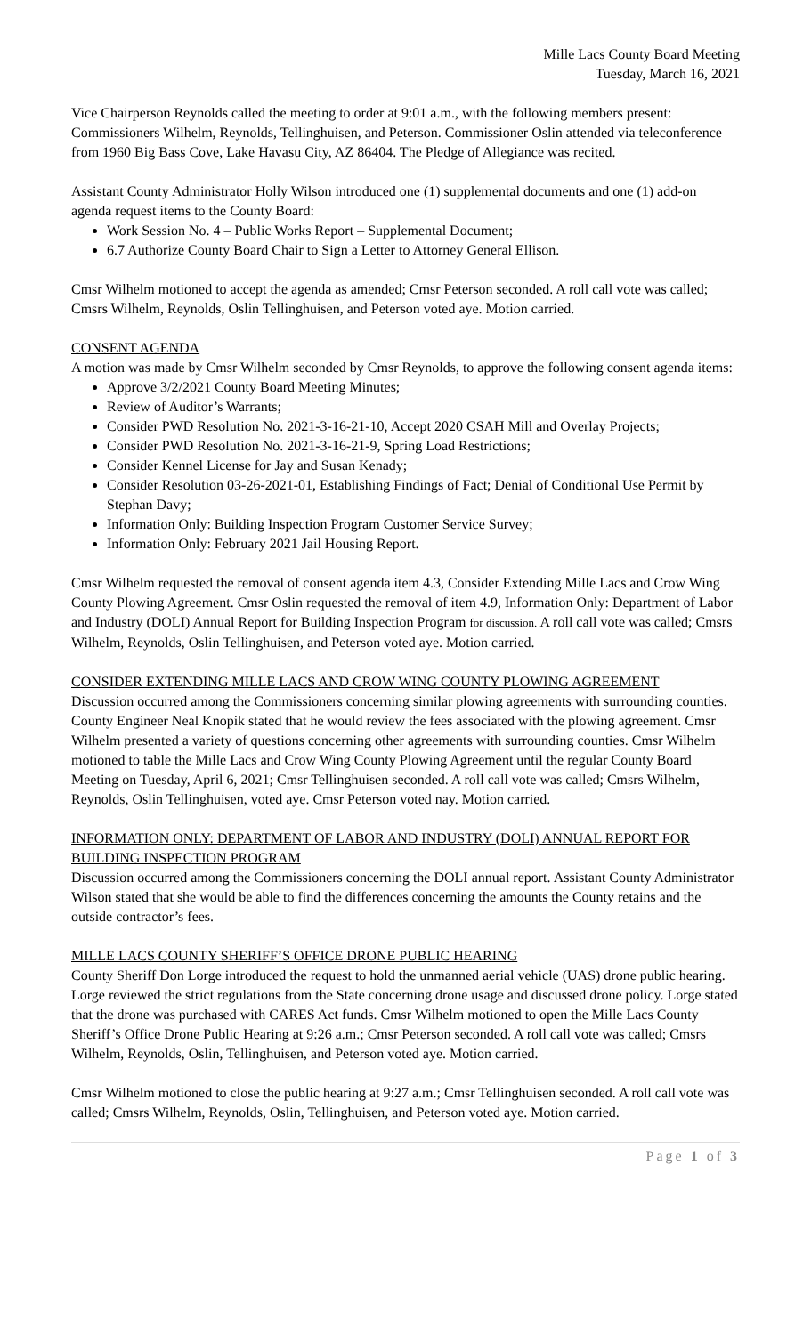Mille Lacs County Board Meeting
Tuesday, March 16, 2021
Vice Chairperson Reynolds called the meeting to order at 9:01 a.m., with the following members present: Commissioners Wilhelm, Reynolds, Tellinghuisen, and Peterson. Commissioner Oslin attended via teleconference from 1960 Big Bass Cove, Lake Havasu City, AZ 86404. The Pledge of Allegiance was recited.
Assistant County Administrator Holly Wilson introduced one (1) supplemental documents and one (1) add-on agenda request items to the County Board:
Work Session No. 4 – Public Works Report – Supplemental Document;
6.7 Authorize County Board Chair to Sign a Letter to Attorney General Ellison.
Cmsr Wilhelm motioned to accept the agenda as amended; Cmsr Peterson seconded. A roll call vote was called; Cmsrs Wilhelm, Reynolds, Oslin Tellinghuisen, and Peterson voted aye. Motion carried.
CONSENT AGENDA
A motion was made by Cmsr Wilhelm seconded by Cmsr Reynolds, to approve the following consent agenda items:
Approve 3/2/2021 County Board Meeting Minutes;
Review of Auditor’s Warrants;
Consider PWD Resolution No. 2021-3-16-21-10, Accept 2020 CSAH Mill and Overlay Projects;
Consider PWD Resolution No. 2021-3-16-21-9, Spring Load Restrictions;
Consider Kennel License for Jay and Susan Kenady;
Consider Resolution 03-26-2021-01, Establishing Findings of Fact; Denial of Conditional Use Permit by Stephan Davy;
Information Only: Building Inspection Program Customer Service Survey;
Information Only: February 2021 Jail Housing Report.
Cmsr Wilhelm requested the removal of consent agenda item 4.3, Consider Extending Mille Lacs and Crow Wing County Plowing Agreement. Cmsr Oslin requested the removal of item 4.9, Information Only: Department of Labor and Industry (DOLI) Annual Report for Building Inspection Program for discussion. A roll call vote was called; Cmsrs Wilhelm, Reynolds, Oslin Tellinghuisen, and Peterson voted aye. Motion carried.
CONSIDER EXTENDING MILLE LACS AND CROW WING COUNTY PLOWING AGREEMENT
Discussion occurred among the Commissioners concerning similar plowing agreements with surrounding counties. County Engineer Neal Knopik stated that he would review the fees associated with the plowing agreement. Cmsr Wilhelm presented a variety of questions concerning other agreements with surrounding counties. Cmsr Wilhelm motioned to table the Mille Lacs and Crow Wing County Plowing Agreement until the regular County Board Meeting on Tuesday, April 6, 2021; Cmsr Tellinghuisen seconded. A roll call vote was called; Cmsrs Wilhelm, Reynolds, Oslin Tellinghuisen, voted aye. Cmsr Peterson voted nay. Motion carried.
INFORMATION ONLY: DEPARTMENT OF LABOR AND INDUSTRY (DOLI) ANNUAL REPORT FOR BUILDING INSPECTION PROGRAM
Discussion occurred among the Commissioners concerning the DOLI annual report. Assistant County Administrator Wilson stated that she would be able to find the differences concerning the amounts the County retains and the outside contractor’s fees.
MILLE LACS COUNTY SHERIFF’S OFFICE DRONE PUBLIC HEARING
County Sheriff Don Lorge introduced the request to hold the unmanned aerial vehicle (UAS) drone public hearing. Lorge reviewed the strict regulations from the State concerning drone usage and discussed drone policy. Lorge stated that the drone was purchased with CARES Act funds. Cmsr Wilhelm motioned to open the Mille Lacs County Sheriff’s Office Drone Public Hearing at 9:26 a.m.; Cmsr Peterson seconded. A roll call vote was called; Cmsrs Wilhelm, Reynolds, Oslin, Tellinghuisen, and Peterson voted aye. Motion carried.
Cmsr Wilhelm motioned to close the public hearing at 9:27 a.m.; Cmsr Tellinghuisen seconded. A roll call vote was called; Cmsrs Wilhelm, Reynolds, Oslin, Tellinghuisen, and Peterson voted aye. Motion carried.
Page 1 of 3